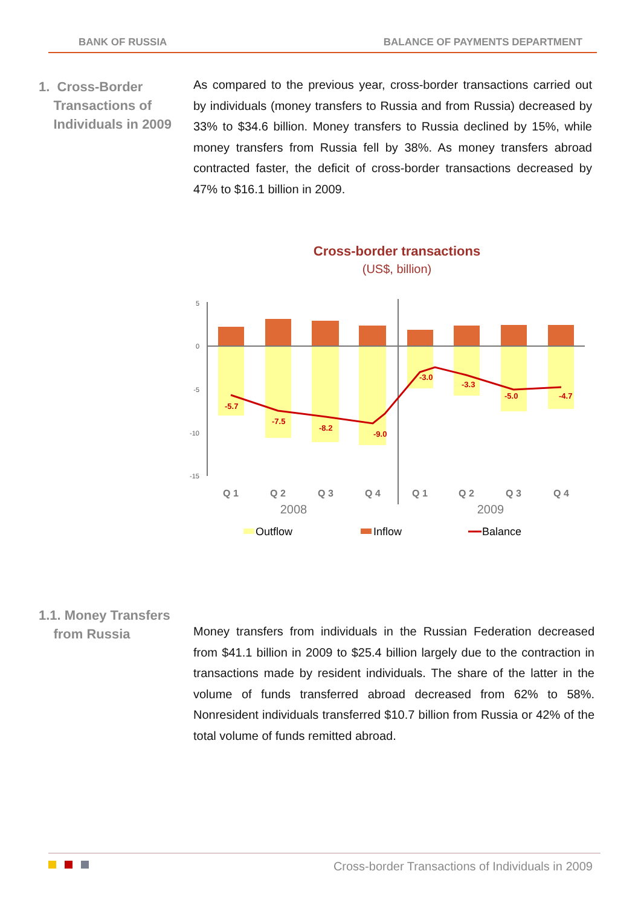BANK OF RUSSIA BALANCE OF PAYMENTS DEPARTMENT
1. Cross-Border
Transactions of
Individuals in 2009
As compared to the previous year, cross-border transactions carried out by individuals (money transfers to Russia and from Russia) decreased by 33% to $34.6 billion. Money transfers to Russia declined by 15%, while money transfers from Russia fell by 38%. As money transfers abroad contracted faster, the deficit of cross-border transactions decreased by 47% to $16.1 billion in 2009.
Cross-border transactions
(US$, billion)
5
0
-5
-10
-15
-5.7
-7.5
-8.2
-9.0
-3.0
-3.3
-5.0
-4.7
Q 1
Q 2
Q 3
Q 4
Q 1
Q 2
Q 3
Q 4
2008
2009
Outflow
Inflow
Balance
1.1. Money Transfers
from Russia
Money transfers from individuals in the Russian Federation decreased from $41.1 billion in 2009 to $25.4 billion largely due to the contraction in transactions made by resident individuals. The share of the latter in the volume of funds transferred abroad decreased from 62% to 58%. Nonresident individuals transferred $10.7 billion from Russia or 42% of the total volume of funds remitted abroad.
Cross-border Transactions of Individuals in 2009